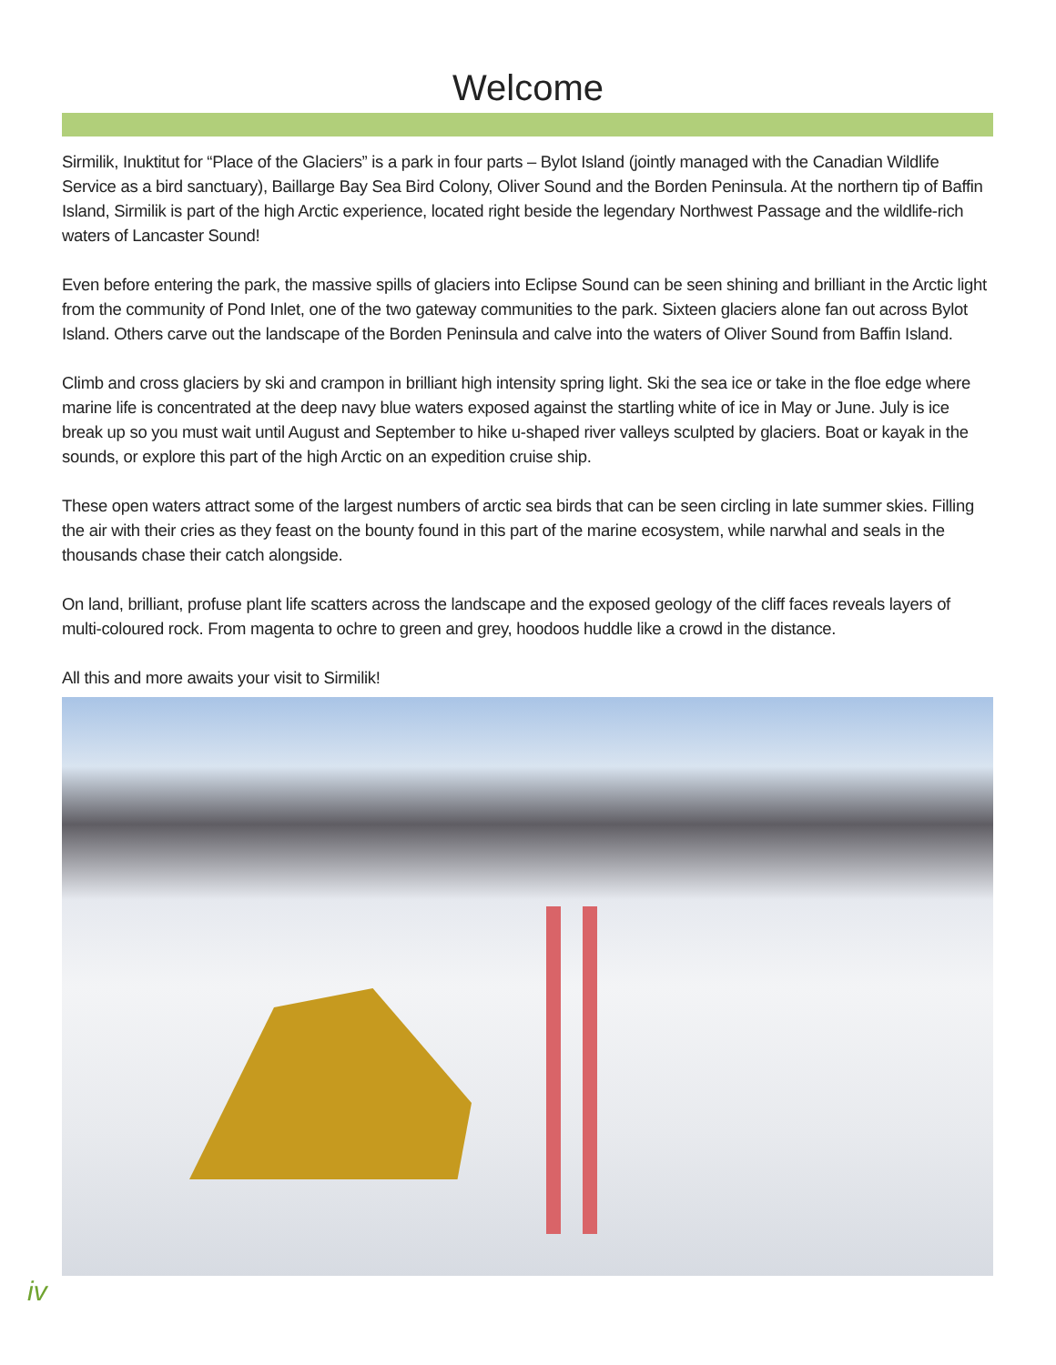Welcome
Sirmilik, Inuktitut for “Place of the Glaciers” is a park in four parts – Bylot Island (jointly managed with the Canadian Wildlife Service as a bird sanctuary), Baillarge Bay Sea Bird Colony, Oliver Sound and the Borden Peninsula. At the northern tip of Baffin Island, Sirmilik is part of the high Arctic experience, located right beside the legendary Northwest Passage and the wildlife-rich waters of Lancaster Sound!
Even before entering the park, the massive spills of glaciers into Eclipse Sound can be seen shining and brilliant in the Arctic light from the community of Pond Inlet, one of the two gateway communities to the park. Sixteen glaciers alone fan out across Bylot Island. Others carve out the landscape of the Borden Peninsula and calve into the waters of Oliver Sound from Baffin Island.
Climb and cross glaciers by ski and crampon in brilliant high intensity spring light. Ski the sea ice or take in the floe edge where marine life is concentrated at the deep navy blue waters exposed against the startling white of ice in May or June. July is ice break up so you must wait until August and September to hike u-shaped river valleys sculpted by glaciers. Boat or kayak in the sounds, or explore this part of the high Arctic on an expedition cruise ship.
These open waters attract some of the largest numbers of arctic sea birds that can be seen circling in late summer skies. Filling the air with their cries as they feast on the bounty found in this part of the marine ecosystem, while narwhal and seals in the thousands chase their catch alongside.
On land, brilliant, profuse plant life scatters across the landscape and the exposed geology of the cliff faces reveals layers of multi-coloured rock. From magenta to ochre to green and grey, hoodoos huddle like a crowd in the distance.
All this and more awaits your visit to Sirmilik!
iv